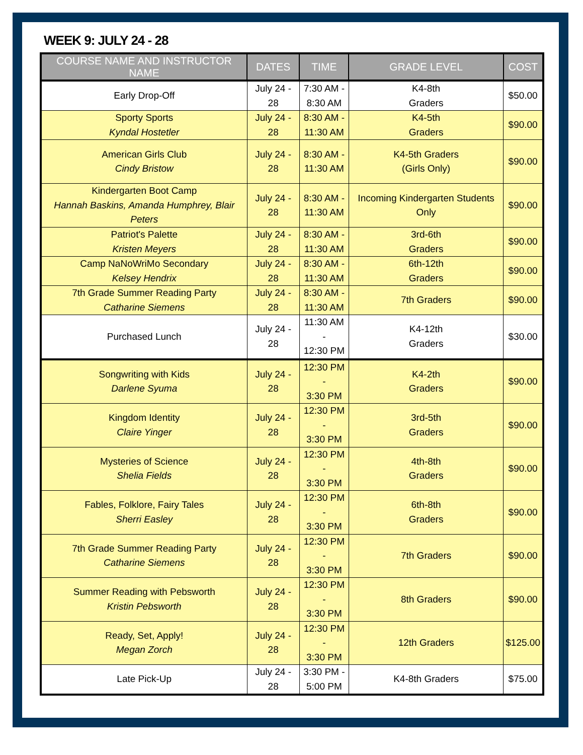WEEK 9: JULY 24 - 28
| COURSE NAME AND INSTRUCTOR NAME | DATES | TIME | GRADE LEVEL | COST |
| --- | --- | --- | --- | --- |
| Early Drop-Off | July 24 - 28 | 7:30 AM - 8:30 AM | K4-8th Graders | $50.00 |
| Sporty Sports Kyndal Hostetler | July 24 - 28 | 8:30 AM - 11:30 AM | K4-5th Graders | $90.00 |
| American Girls Club Cindy Bristow | July 24 - 28 | 8:30 AM - 11:30 AM | K4-5th Graders (Girls Only) | $90.00 |
| Kindergarten Boot Camp Hannah Baskins, Amanda Humphrey, Blair Peters | July 24 - 28 | 8:30 AM - 11:30 AM | Incoming Kindergarten Students Only | $90.00 |
| Patriot's Palette Kristen Meyers | July 24 - 28 | 8:30 AM - 11:30 AM | 3rd-6th Graders | $90.00 |
| Camp NaNoWriMo Secondary Kelsey Hendrix | July 24 - 28 | 8:30 AM - 11:30 AM | 6th-12th Graders | $90.00 |
| 7th Grade Summer Reading Party Catharine Siemens | July 24 - 28 | 8:30 AM - 11:30 AM | 7th Graders | $90.00 |
| Purchased Lunch | July 24 - 28 | 11:30 AM - 12:30 PM | K4-12th Graders | $30.00 |
| Songwriting with Kids Darlene Syuma | July 24 - 28 | 12:30 PM - 3:30 PM | K4-2th Graders | $90.00 |
| Kingdom Identity Claire Yinger | July 24 - 28 | 12:30 PM - 3:30 PM | 3rd-5th Graders | $90.00 |
| Mysteries of Science Shelia Fields | July 24 - 28 | 12:30 PM - 3:30 PM | 4th-8th Graders | $90.00 |
| Fables, Folklore, Fairy Tales Sherri Easley | July 24 - 28 | 12:30 PM - 3:30 PM | 6th-8th Graders | $90.00 |
| 7th Grade Summer Reading Party Catharine Siemens | July 24 - 28 | 12:30 PM - 3:30 PM | 7th Graders | $90.00 |
| Summer Reading with Pebsworth Kristin Pebsworth | July 24 - 28 | 12:30 PM - 3:30 PM | 8th Graders | $90.00 |
| Ready, Set, Apply! Megan Zorch | July 24 - 28 | 12:30 PM - 3:30 PM | 12th Graders | $125.00 |
| Late Pick-Up | July 24 - 28 | 3:30 PM - 5:00 PM | K4-8th Graders | $75.00 |